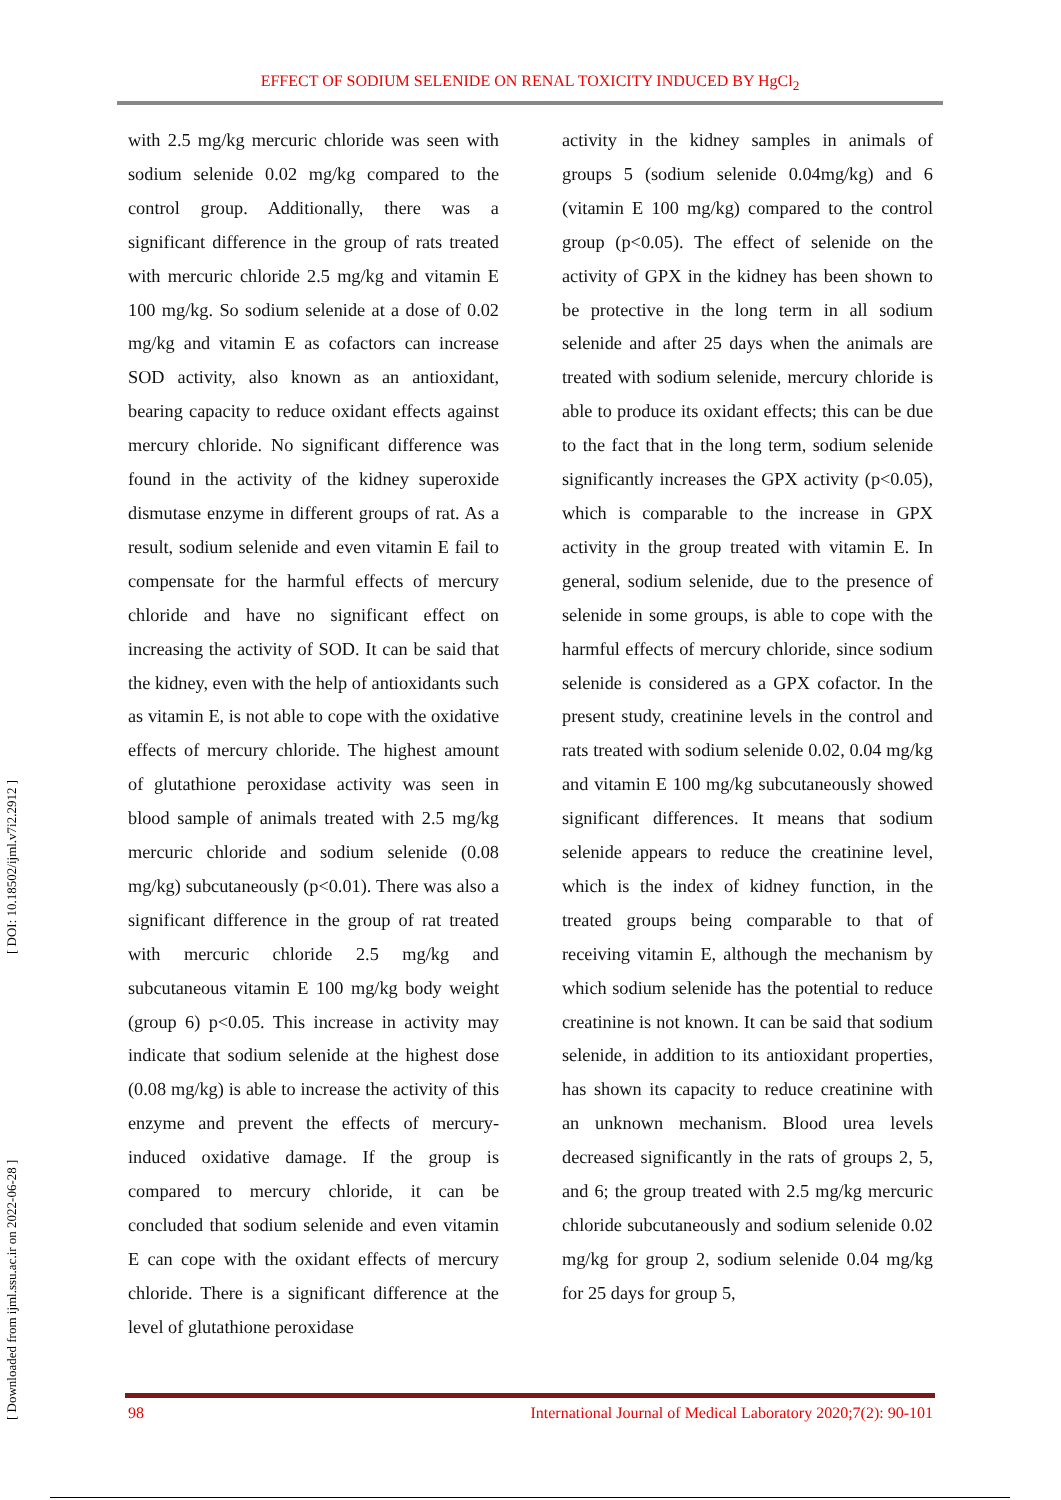EFFECT OF SODIUM SELENIDE ON RENAL TOXICITY INDUCED BY HgCl<sub>2</sub>
[ Downloaded from ijml.ssu.ac.ir on 2022-06-28 ] [ DOI: 10.18502/ijml.v7i2.2912 ]
with 2.5 mg/kg mercuric chloride was seen with sodium selenide 0.02 mg/kg compared to the control group. Additionally, there was a significant difference in the group of rats treated with mercuric chloride 2.5 mg/kg and vitamin E 100 mg/kg. So sodium selenide at a dose of 0.02 mg/kg and vitamin E as cofactors can increase SOD activity, also known as an antioxidant, bearing capacity to reduce oxidant effects against mercury chloride. No significant difference was found in the activity of the kidney superoxide dismutase enzyme in different groups of rat. As a result, sodium selenide and even vitamin E fail to compensate for the harmful effects of mercury chloride and have no significant effect on increasing the activity of SOD. It can be said that the kidney, even with the help of antioxidants such as vitamin E, is not able to cope with the oxidative effects of mercury chloride. The highest amount of glutathione peroxidase activity was seen in blood sample of animals treated with 2.5 mg/kg mercuric chloride and sodium selenide (0.08 mg/kg) subcutaneously (p<0.01). There was also a significant difference in the group of rat treated with mercuric chloride 2.5 mg/kg and subcutaneous vitamin E 100 mg/kg body weight (group 6) p<0.05. This increase in activity may indicate that sodium selenide at the highest dose (0.08 mg/kg) is able to increase the activity of this enzyme and prevent the effects of mercury-induced oxidative damage. If the group is compared to mercury chloride, it can be concluded that sodium selenide and even vitamin E can cope with the oxidant effects of mercury chloride. There is a significant difference at the level of glutathione peroxidase
activity in the kidney samples in animals of groups 5 (sodium selenide 0.04mg/kg) and 6 (vitamin E 100 mg/kg) compared to the control group (p<0.05). The effect of selenide on the activity of GPX in the kidney has been shown to be protective in the long term in all sodium selenide and after 25 days when the animals are treated with sodium selenide, mercury chloride is able to produce its oxidant effects; this can be due to the fact that in the long term, sodium selenide significantly increases the GPX activity (p<0.05), which is comparable to the increase in GPX activity in the group treated with vitamin E. In general, sodium selenide, due to the presence of selenide in some groups, is able to cope with the harmful effects of mercury chloride, since sodium selenide is considered as a GPX cofactor. In the present study, creatinine levels in the control and rats treated with sodium selenide 0.02, 0.04 mg/kg and vitamin E 100 mg/kg subcutaneously showed significant differences. It means that sodium selenide appears to reduce the creatinine level, which is the index of kidney function, in the treated groups being comparable to that of receiving vitamin E, although the mechanism by which sodium selenide has the potential to reduce creatinine is not known. It can be said that sodium selenide, in addition to its antioxidant properties, has shown its capacity to reduce creatinine with an unknown mechanism. Blood urea levels decreased significantly in the rats of groups 2, 5, and 6; the group treated with 2.5 mg/kg mercuric chloride subcutaneously and sodium selenide 0.02 mg/kg for group 2, sodium selenide 0.04 mg/kg for 25 days for group 5,
98 International Journal of Medical Laboratory 2020;7(2): 90-101